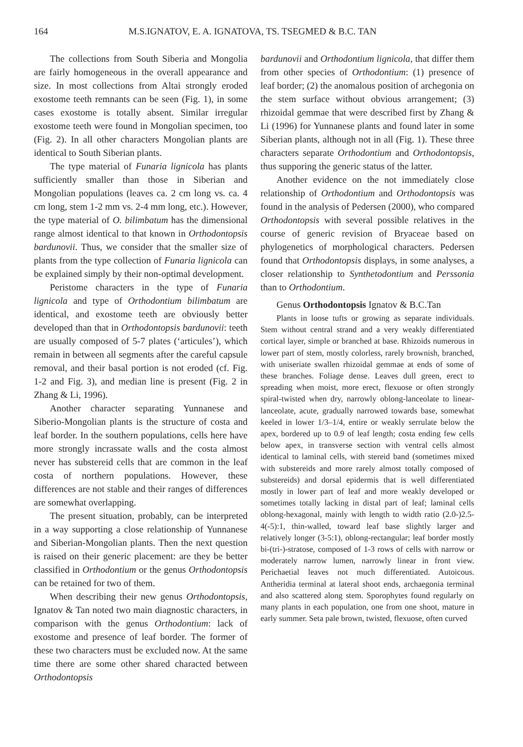164 M.S.IGNATOV, E. A. IGNATOVA, TS. TSEGMED & B.C. TAN
The collections from South Siberia and Mongolia are fairly homogeneous in the overall appearance and size. In most collections from Altai strongly eroded exostome teeth remnants can be seen (Fig. 1), in some cases exostome is totally absent. Similar irregular exostome teeth were found in Mongolian specimen, too (Fig. 2). In all other characters Mongolian plants are identical to South Siberian plants.
The type material of Funaria lignicola has plants sufficiently smaller than those in Siberian and Mongolian populations (leaves ca. 2 cm long vs. ca. 4 cm long, stem 1-2 mm vs. 2-4 mm long, etc.). However, the type material of O. bilimbatum has the dimensional range almost identical to that known in Orthodontopsis bardunovii. Thus, we consider that the smaller size of plants from the type collection of Funaria lignicola can be explained simply by their non-optimal development.
Peristome characters in the type of Funaria lignicola and type of Orthodontium bilimbatum are identical, and exostome teeth are obviously better developed than that in Orthodontopsis bardunovii: teeth are usually composed of 5-7 plates (‘articules’), which remain in between all segments after the careful capsule removal, and their basal portion is not eroded (cf. Fig. 1-2 and Fig. 3), and median line is present (Fig. 2 in Zhang & Li, 1996).
Another character separating Yunnanese and Siberio-Mongolian plants is the structure of costa and leaf border. In the southern populations, cells here have more strongly incrassate walls and the costa almost never has substereid cells that are common in the leaf costa of northern populations. However, these differences are not stable and their ranges of differences are somewhat overlapping.
The present situation, probably, can be interpreted in a way supporting a close relationship of Yunnanese and Siberian-Mongolian plants. Then the next question is raised on their generic placement: are they be better classified in Orthodontium or the genus Orthodontopsis can be retained for two of them.
When describing their new genus Orthodontopsis, Ignatov & Tan noted two main diagnostic characters, in comparison with the genus Orthodontium: lack of exostome and presence of leaf border. The former of these two characters must be excluded now. At the same time there are some other shared characted between Orthodontopsis
bardunovii and Orthodontium lignicola, that differ them from other species of Orthodontium: (1) presence of leaf border; (2) the anomalous position of archegonia on the stem surface without obvious arrangement; (3) rhizoidal gemmae that were described first by Zhang & Li (1996) for Yunnanese plants and found later in some Siberian plants, although not in all (Fig. 1). These three characters separate Orthodontium and Orthodontopsis, thus supporing the generic status of the latter.
Another evidence on the not immediately close relationship of Orthodontium and Orthodontopsis was found in the analysis of Pedersen (2000), who compared Orthodontopsis with several possible relatives in the course of generic revision of Bryaceae based on phylogenetics of morphological characters. Pedersen found that Orthodontopsis displays, in some analyses, a closer relationship to Synthetodontium and Perssonia than to Orthodontium.
Genus Orthodontopsis Ignatov & B.C.Tan
Plants in loose tufts or growing as separate individuals. Stem without central strand and a very weakly differentiated cortical layer, simple or branched at base. Rhizoids numerous in lower part of stem, mostly colorless, rarely brownish, branched, with uniseriate swallen rhizoidal gemmae at ends of some of these branches. Foliage dense. Leaves dull green, erect to spreading when moist, more erect, flexuose or often strongly spiral-twisted when dry, narrowly oblong-lanceolate to linear-lanceolate, acute, gradually narrowed towards base, somewhat keeled in lower 1/3–1/4, entire or weakly serrulate below the apex, bordered up to 0.9 of leaf length; costa ending few cells below apex, in transverse section with ventral cells almost identical to laminal cells, with stereid band (sometimes mixed with substereids and more rarely almost totally composed of substereids) and dorsal epidermis that is well differentiated mostly in lower part of leaf and more weakly developed or sometimes totally lacking in distal part of leaf; laminal cells oblong-hexagonal, mainly with length to width ratio (2.0-)2.5-4(-5):1, thin-walled, toward leaf base slightly larger and relatively longer (3-5:1), oblong-rectangular; leaf border mostly bi-(tri-)-stratose, composed of 1-3 rows of cells with narrow or moderately narrow lumen, narrowly linear in front view. Perichaetial leaves not much differentiated. Autoicous. Antheridia terminal at lateral shoot ends, archaegonia terminal and also scattered along stem. Sporophytes found regularly on many plants in each population, one from one shoot, mature in early summer. Seta pale brown, twisted, flexuose, often curved